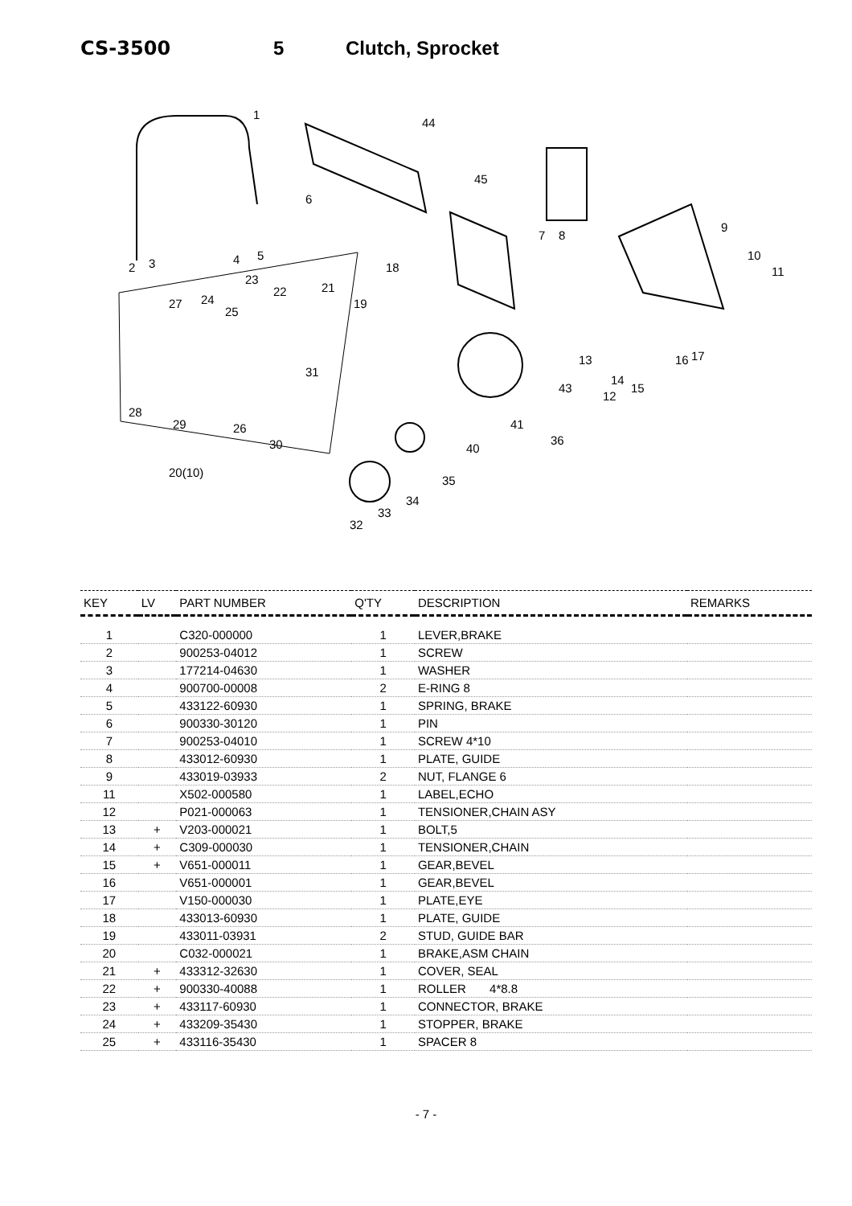CS-3500 5 Clutch, Sprocket
1
44
45
6
7 8
9
10
11 2 3 4 5
18
23
22 21
27 24
25
19
31
13 16 17
14
15
12
43
28
29 26
30
41
36
40
20(10)
35
34
33
32
| KEY | LV | PART NUMBER | Q'TY | DESCRIPTION | REMARKS |
| --- | --- | --- | --- | --- | --- |
| 1 | | C320-000000 | 1 | LEVER,BRAKE | |
| 2 | | 900253-04012 | 1 | SCREW | |
| 3 | | 177214-04630 | 1 | WASHER | |
| 4 | | 900700-00008 | 2 | E-RING 8 | |
| 5 | | 433122-60930 | 1 | SPRING, BRAKE | |
| 6 | | 900330-30120 | 1 | PIN | |
| 7 | | 900253-04010 | 1 | SCREW 4*10 | |
| 8 | | 433012-60930 | 1 | PLATE, GUIDE | |
| 9 | | 433019-03933 | 2 | NUT, FLANGE 6 | |
| 11 | | X502-000580 | 1 | LABEL,ECHO | |
| 12 | | P021-000063 | 1 | TENSIONER,CHAIN ASY | |
| 13 | + | V203-000021 | 1 | BOLT,5 | |
| 14 | + | C309-000030 | 1 | TENSIONER,CHAIN | |
| 15 | + | V651-000011 | 1 | GEAR,BEVEL | |
| 16 | | V651-000001 | 1 | GEAR,BEVEL | |
| 17 | | V150-000030 | 1 | PLATE,EYE | |
| 18 | | 433013-60930 | 1 | PLATE, GUIDE | |
| 19 | | 433011-03931 | 2 | STUD, GUIDE BAR | |
| 20 | | C032-000021 | 1 | BRAKE,ASM CHAIN | |
| 21 | + | 433312-32630 | 1 | COVER, SEAL | |
| 22 | + | 900330-40088 | 1 | ROLLER 4*8.8 | |
| 23 | + | 433117-60930 | 1 | CONNECTOR, BRAKE | |
| 24 | + | 433209-35430 | 1 | STOPPER, BRAKE | |
| 25 | + | 433116-35430 | 1 | SPACER 8 | |
- 7 -